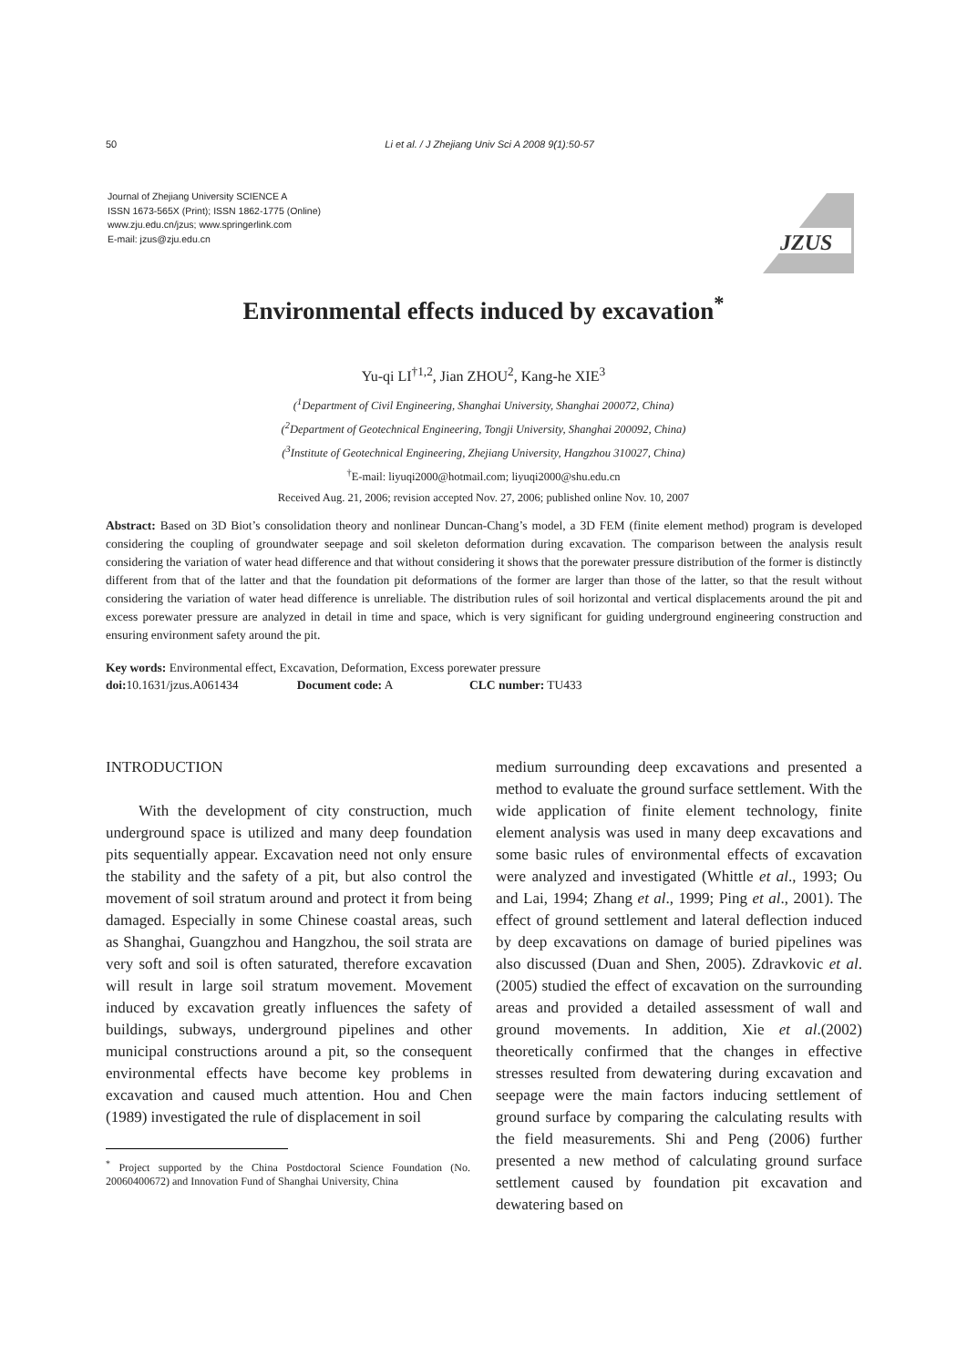50 Li et al. / J Zhejiang Univ Sci A 2008 9(1):50-57
Journal of Zhejiang University SCIENCE A
ISSN 1673-565X (Print); ISSN 1862-1775 (Online)
www.zju.edu.cn/jzus; www.springerlink.com
E-mail: jzus@zju.edu.cn
JZUS
Environmental effects induced by excavation<sup>*</sup>
Yu-qi LI<sup>†1,2</sup>, Jian ZHOU<sup>2</sup>, Kang-he XIE<sup>3</sup>
(<sup>1</sup>Department of Civil Engineering, Shanghai University, Shanghai 200072, China)
(<sup>2</sup>Department of Geotechnical Engineering, Tongji University, Shanghai 200092, China)
(<sup>3</sup>Institute of Geotechnical Engineering, Zhejiang University, Hangzhou 310027, China)
<sup>†</sup> E-mail: liyuqi2000@hotmail.com; liyuqi2000@shu.edu.cn
Received Aug. 21, 2006; revision accepted Nov. 27, 2006; published online Nov. 10, 2007
Abstract: Based on 3D Biot’s consolidation theory and nonlinear Duncan-Chang’s model, a 3D FEM (finite element method) program is developed considering the coupling of groundwater seepage and soil skeleton deformation during excavation. The comparison between the analysis result considering the variation of water head difference and that without considering it shows that the porewater pressure distribution of the former is distinctly different from that of the latter and that the foundation pit deformations of the former are larger than those of the latter, so that the result without considering the variation of water head difference is unreliable. The distribution rules of soil horizontal and vertical displacements around the pit and excess porewater pressure are analyzed in detail in time and space, which is very significant for guiding underground engineering construction and ensuring environment safety around the pit.
Key words: Environmental effect, Excavation, Deformation, Excess porewater pressure
doi: 10.1631/jzus.A061434 Document code: A CLC number: TU433
INTRODUCTION
With the development of city construction, much underground space is utilized and many deep foundation pits sequentially appear. Excavation need not only ensure the stability and the safety of a pit, but also control the movement of soil stratum around and protect it from being damaged. Especially in some Chinese coastal areas, such as Shanghai, Guangzhou and Hangzhou, the soil strata are very soft and soil is often saturated, therefore excavation will result in large soil stratum movement. Movement induced by excavation greatly influences the safety of buildings, subways, underground pipelines and other municipal constructions around a pit, so the consequent environmental effects have become key problems in excavation and caused much attention. Hou and Chen (1989) investigated the rule of displacement in soil
<sup>*</sup> Project supported by the China Postdoctoral Science Foundation (No. 20060400672) and Innovation Fund of Shanghai University, China
medium surrounding deep excavations and presented a method to evaluate the ground surface settlement. With the wide application of finite element technology, finite element analysis was used in many deep excavations and some basic rules of environmental effects of excavation were analyzed and investigated (Whittle et al., 1993; Ou and Lai, 1994; Zhang et al., 1999; Ping et al., 2001). The effect of ground settlement and lateral deflection induced by deep excavations on damage of buried pipelines was also discussed (Duan and Shen, 2005). Zdravkovic et al.(2005) studied the effect of excavation on the surrounding areas and provided a detailed assessment of wall and ground movements. In addition, Xie et al.(2002) theoretically confirmed that the changes in effective stresses resulted from dewatering during excavation and seepage were the main factors inducing settlement of ground surface by comparing the calculating results with the field measurements. Shi and Peng (2006) further presented a new method of calculating ground surface settlement caused by foundation pit excavation and dewatering based on